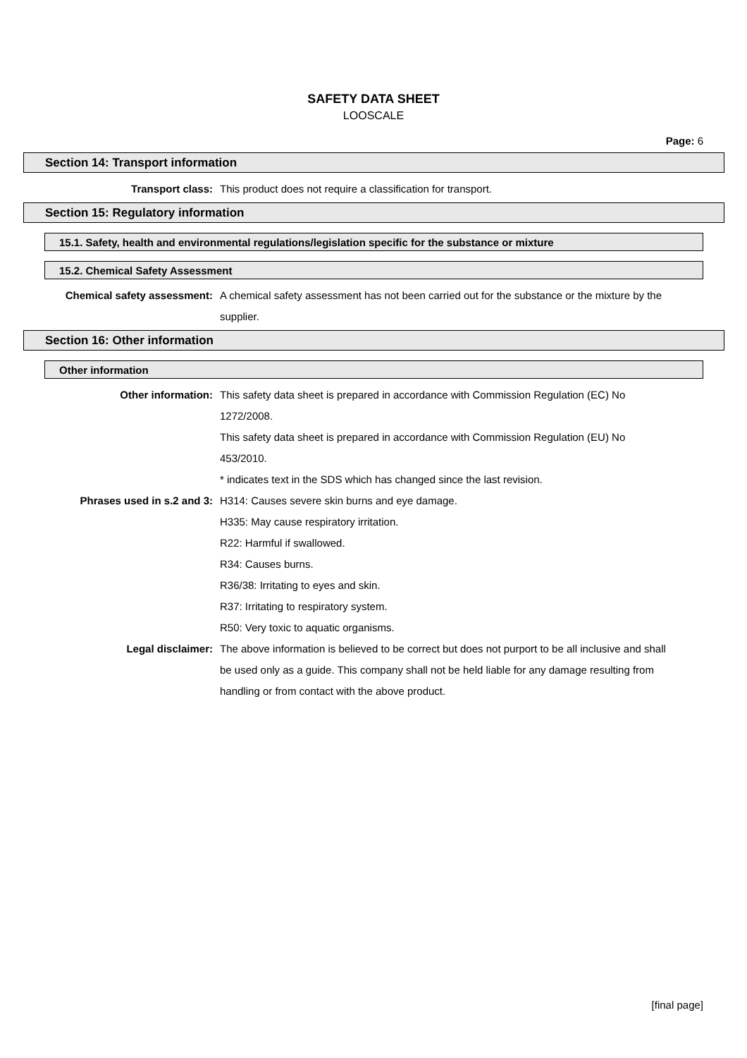SAFETY DATA SHEET
LOOSCALE
Page: 6
Section 14: Transport information
Transport class: This product does not require a classification for transport.
Section 15: Regulatory information
15.1. Safety, health and environmental regulations/legislation specific for the substance or mixture
15.2. Chemical Safety Assessment
Chemical safety assessment: A chemical safety assessment has not been carried out for the substance or the mixture by the supplier.
Section 16: Other information
Other information
Other information: This safety data sheet is prepared in accordance with Commission Regulation (EC) No 1272/2008.
This safety data sheet is prepared in accordance with Commission Regulation (EU) No 453/2010.
* indicates text in the SDS which has changed since the last revision.
Phrases used in s.2 and 3: H314: Causes severe skin burns and eye damage.
H335: May cause respiratory irritation.
R22: Harmful if swallowed.
R34: Causes burns.
R36/38: Irritating to eyes and skin.
R37: Irritating to respiratory system.
R50: Very toxic to aquatic organisms.
Legal disclaimer: The above information is believed to be correct but does not purport to be all inclusive and shall be used only as a guide. This company shall not be held liable for any damage resulting from handling or from contact with the above product.
[final page]